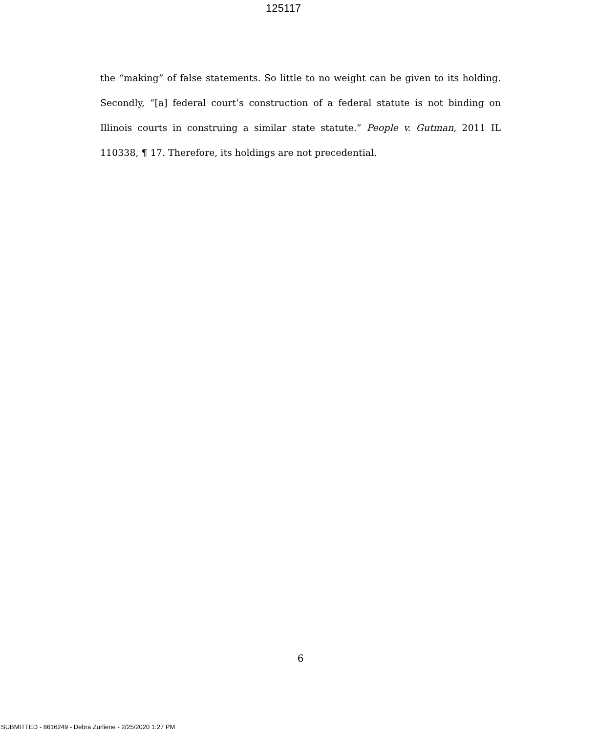125117
the “making” of false statements. So little to no weight can be given to its holding. Secondly, “[a] federal court’s construction of a federal statute is not binding on Illinois courts in construing a similar state statute.” People v. Gutman, 2011 IL 110338, ¶ 17. Therefore, its holdings are not precedential.
6
SUBMITTED - 8616249 - Debra Zurliene - 2/25/2020 1:27 PM